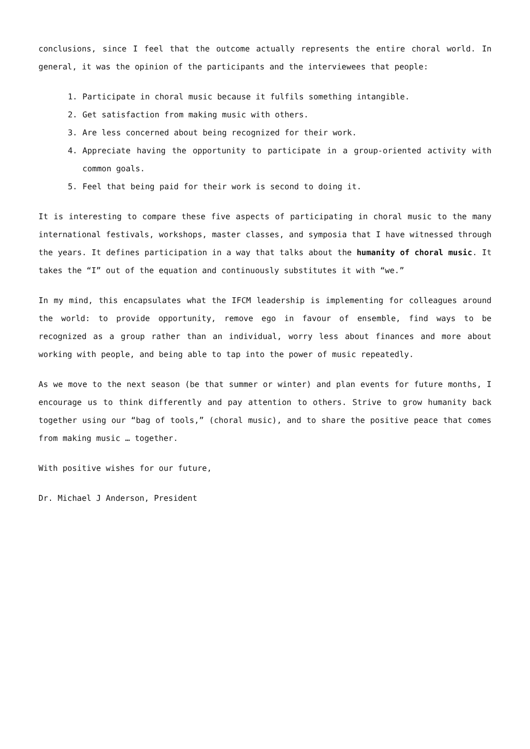conclusions, since I feel that the outcome actually represents the entire choral world. In general, it was the opinion of the participants and the interviewees that people:
1. Participate in choral music because it fulfils something intangible.
2. Get satisfaction from making music with others.
3. Are less concerned about being recognized for their work.
4. Appreciate having the opportunity to participate in a group-oriented activity with common goals.
5. Feel that being paid for their work is second to doing it.
It is interesting to compare these five aspects of participating in choral music to the many international festivals, workshops, master classes, and symposia that I have witnessed through the years. It defines participation in a way that talks about the humanity of choral music. It takes the “I” out of the equation and continuously substitutes it with “we.”
In my mind, this encapsulates what the IFCM leadership is implementing for colleagues around the world: to provide opportunity, remove ego in favour of ensemble, find ways to be recognized as a group rather than an individual, worry less about finances and more about working with people, and being able to tap into the power of music repeatedly.
As we move to the next season (be that summer or winter) and plan events for future months, I encourage us to think differently and pay attention to others. Strive to grow humanity back together using our “bag of tools,” (choral music), and to share the positive peace that comes from making music … together.
With positive wishes for our future,
Dr. Michael J Anderson, President